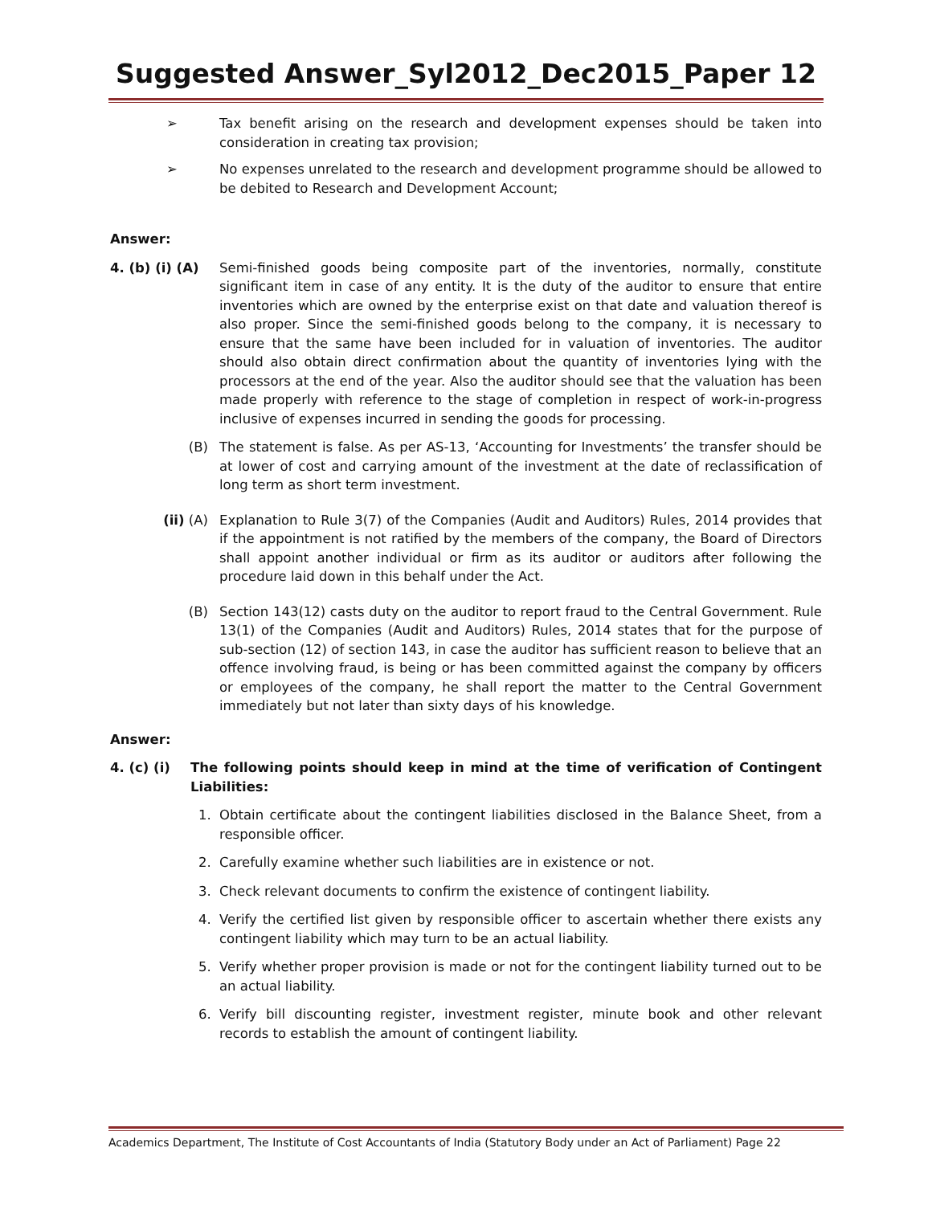Suggested Answer_Syl2012_Dec2015_Paper 12
➢ Tax benefit arising on the research and development expenses should be taken into consideration in creating tax provision;
➢ No expenses unrelated to the research and development programme should be allowed to be debited to Research and Development Account;
Answer:
4. (b) (i) (A) Semi-finished goods being composite part of the inventories, normally, constitute significant item in case of any entity. It is the duty of the auditor to ensure that entire inventories which are owned by the enterprise exist on that date and valuation thereof is also proper. Since the semi-finished goods belong to the company, it is necessary to ensure that the same have been included for in valuation of inventories. The auditor should also obtain direct confirmation about the quantity of inventories lying with the processors at the end of the year. Also the auditor should see that the valuation has been made properly with reference to the stage of completion in respect of work-in-progress inclusive of expenses incurred in sending the goods for processing.
(B) The statement is false. As per AS-13, ‘Accounting for Investments’ the transfer should be at lower of cost and carrying amount of the investment at the date of reclassification of long term as short term investment.
(ii) (A) Explanation to Rule 3(7) of the Companies (Audit and Auditors) Rules, 2014 provides that if the appointment is not ratified by the members of the company, the Board of Directors shall appoint another individual or firm as its auditor or auditors after following the procedure laid down in this behalf under the Act.
(B) Section 143(12) casts duty on the auditor to report fraud to the Central Government. Rule 13(1) of the Companies (Audit and Auditors) Rules, 2014 states that for the purpose of sub-section (12) of section 143, in case the auditor has sufficient reason to believe that an offence involving fraud, is being or has been committed against the company by officers or employees of the company, he shall report the matter to the Central Government immediately but not later than sixty days of his knowledge.
Answer:
4. (c) (i) The following points should keep in mind at the time of verification of Contingent Liabilities:
1. Obtain certificate about the contingent liabilities disclosed in the Balance Sheet, from a responsible officer.
2. Carefully examine whether such liabilities are in existence or not.
3. Check relevant documents to confirm the existence of contingent liability.
4. Verify the certified list given by responsible officer to ascertain whether there exists any contingent liability which may turn to be an actual liability.
5. Verify whether proper provision is made or not for the contingent liability turned out to be an actual liability.
6. Verify bill discounting register, investment register, minute book and other relevant records to establish the amount of contingent liability.
Academics Department, The Institute of Cost Accountants of India (Statutory Body under an Act of Parliament) Page 22